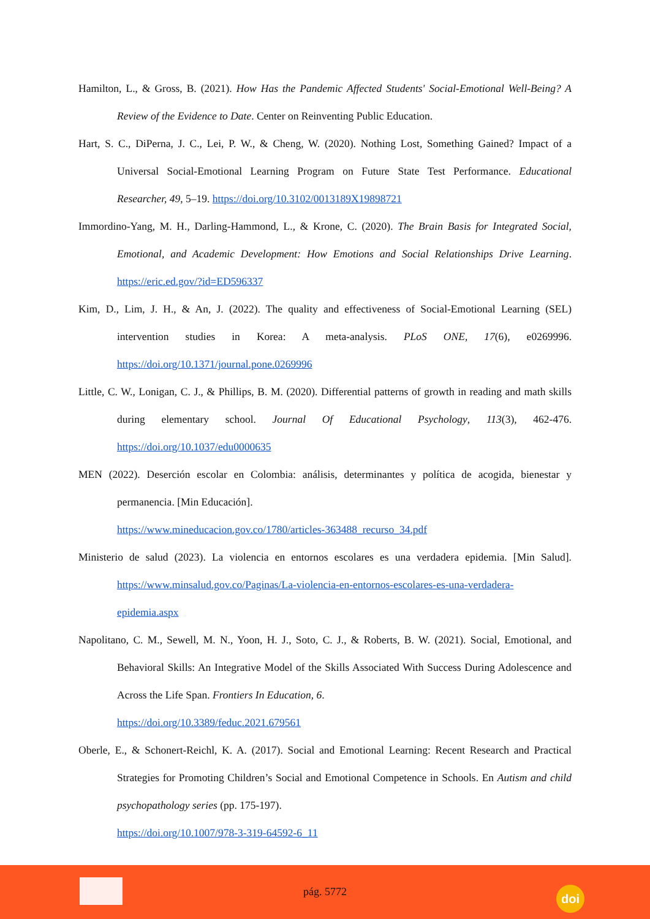Hamilton, L., & Gross, B. (2021). How Has the Pandemic Affected Students' Social-Emotional Well-Being? A Review of the Evidence to Date. Center on Reinventing Public Education.
Hart, S. C., DiPerna, J. C., Lei, P. W., & Cheng, W. (2020). Nothing Lost, Something Gained? Impact of a Universal Social-Emotional Learning Program on Future State Test Performance. Educational Researcher, 49, 5–19. https://doi.org/10.3102/0013189X19898721
Immordino-Yang, M. H., Darling-Hammond, L., & Krone, C. (2020). The Brain Basis for Integrated Social, Emotional, and Academic Development: How Emotions and Social Relationships Drive Learning. https://eric.ed.gov/?id=ED596337
Kim, D., Lim, J. H., & An, J. (2022). The quality and effectiveness of Social-Emotional Learning (SEL) intervention studies in Korea: A meta-analysis. PLoS ONE, 17(6), e0269996. https://doi.org/10.1371/journal.pone.0269996
Little, C. W., Lonigan, C. J., & Phillips, B. M. (2020). Differential patterns of growth in reading and math skills during elementary school. Journal Of Educational Psychology, 113(3), 462-476. https://doi.org/10.1037/edu0000635
MEN (2022). Deserción escolar en Colombia: análisis, determinantes y política de acogida, bienestar y permanencia. [Min Educación].
https://www.mineducacion.gov.co/1780/articles-363488_recurso_34.pdf
Ministerio de salud (2023). La violencia en entornos escolares es una verdadera epidemia. [Min Salud]. https://www.minsalud.gov.co/Paginas/La-violencia-en-entornos-escolares-es-una-verdadera-epidemia.aspx
Napolitano, C. M., Sewell, M. N., Yoon, H. J., Soto, C. J., & Roberts, B. W. (2021). Social, Emotional, and Behavioral Skills: An Integrative Model of the Skills Associated With Success During Adolescence and Across the Life Span. Frontiers In Education, 6.
https://doi.org/10.3389/feduc.2021.679561
Oberle, E., & Schonert-Reichl, K. A. (2017). Social and Emotional Learning: Recent Research and Practical Strategies for Promoting Children’s Social and Emotional Competence in Schools. En Autism and child psychopathology series (pp. 175-197).
https://doi.org/10.1007/978-3-319-64592-6_11
pág. 5772 doi